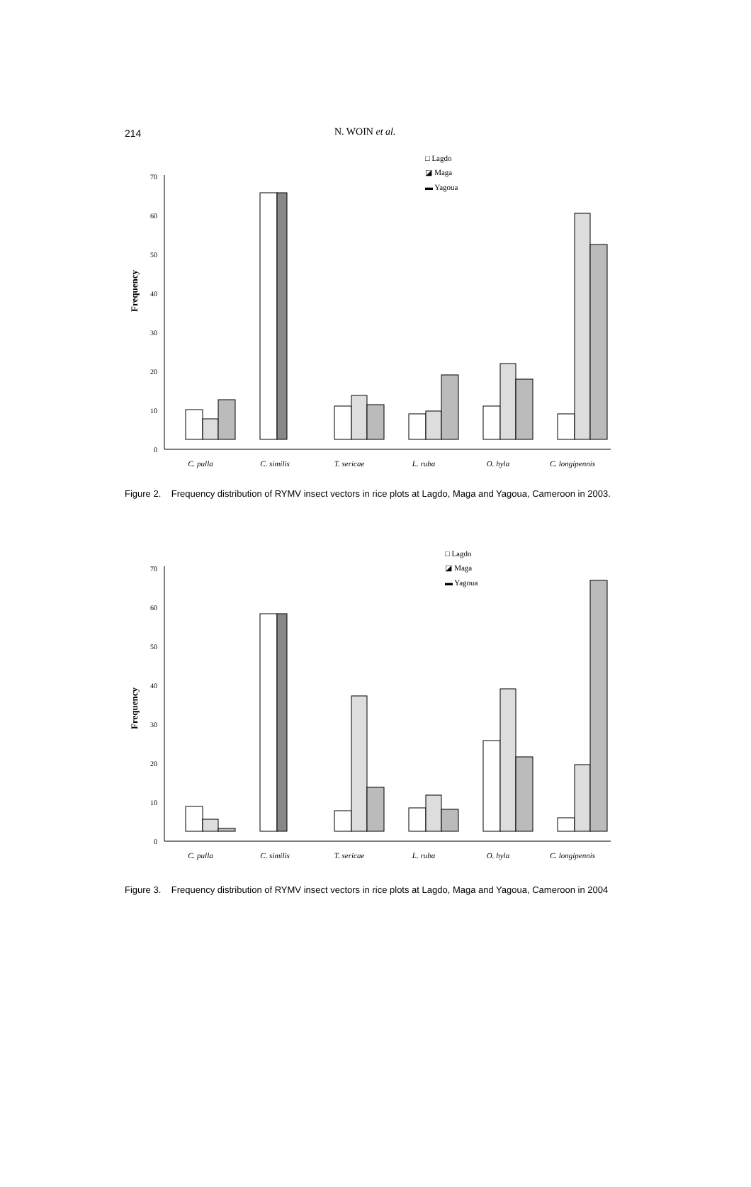214 N. WOIN et al.
□ Lagdo
◪ Maga
▬ Yagoua
Frequency
0
10
20
30
40
50
60
70
C. pulla
C. similis
T. sericae
L. ruba
O. hyla
C. longipennis
Figure 2. Frequency distribution of RYMV insect vectors in rice plots at Lagdo, Maga and Yagoua, Cameroon in 2003.
□ Lagdo
◪ Maga
▬ Yagoua
Frequency
0
10
20
30
40
50
60
70
C. pulla
C. similis
T. sericae
L. ruba
O. hyla
C. longipennis
Figure 3. Frequency distribution of RYMV insect vectors in rice plots at Lagdo, Maga and Yagoua, Cameroon in 2004